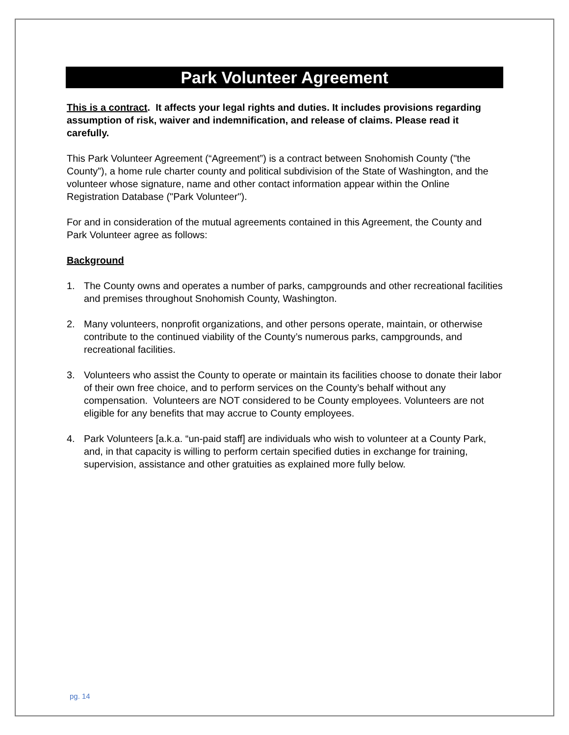Park Volunteer Agreement
This is a contract. It affects your legal rights and duties. It includes provisions regarding assumption of risk, waiver and indemnification, and release of claims. Please read it carefully.
This Park Volunteer Agreement (“Agreement”) is a contract between Snohomish County ("the County”), a home rule charter county and political subdivision of the State of Washington, and the volunteer whose signature, name and other contact information appear within the Online Registration Database ("Park Volunteer").
For and in consideration of the mutual agreements contained in this Agreement, the County and Park Volunteer agree as follows:
Background
1. The County owns and operates a number of parks, campgrounds and other recreational facilities and premises throughout Snohomish County, Washington.
2. Many volunteers, nonprofit organizations, and other persons operate, maintain, or otherwise contribute to the continued viability of the County’s numerous parks, campgrounds, and recreational facilities.
3. Volunteers who assist the County to operate or maintain its facilities choose to donate their labor of their own free choice, and to perform services on the County’s behalf without any compensation. Volunteers are NOT considered to be County employees. Volunteers are not eligible for any benefits that may accrue to County employees.
4. Park Volunteers [a.k.a. “un-paid staff] are individuals who wish to volunteer at a County Park, and, in that capacity is willing to perform certain specified duties in exchange for training, supervision, assistance and other gratuities as explained more fully below.
pg. 14